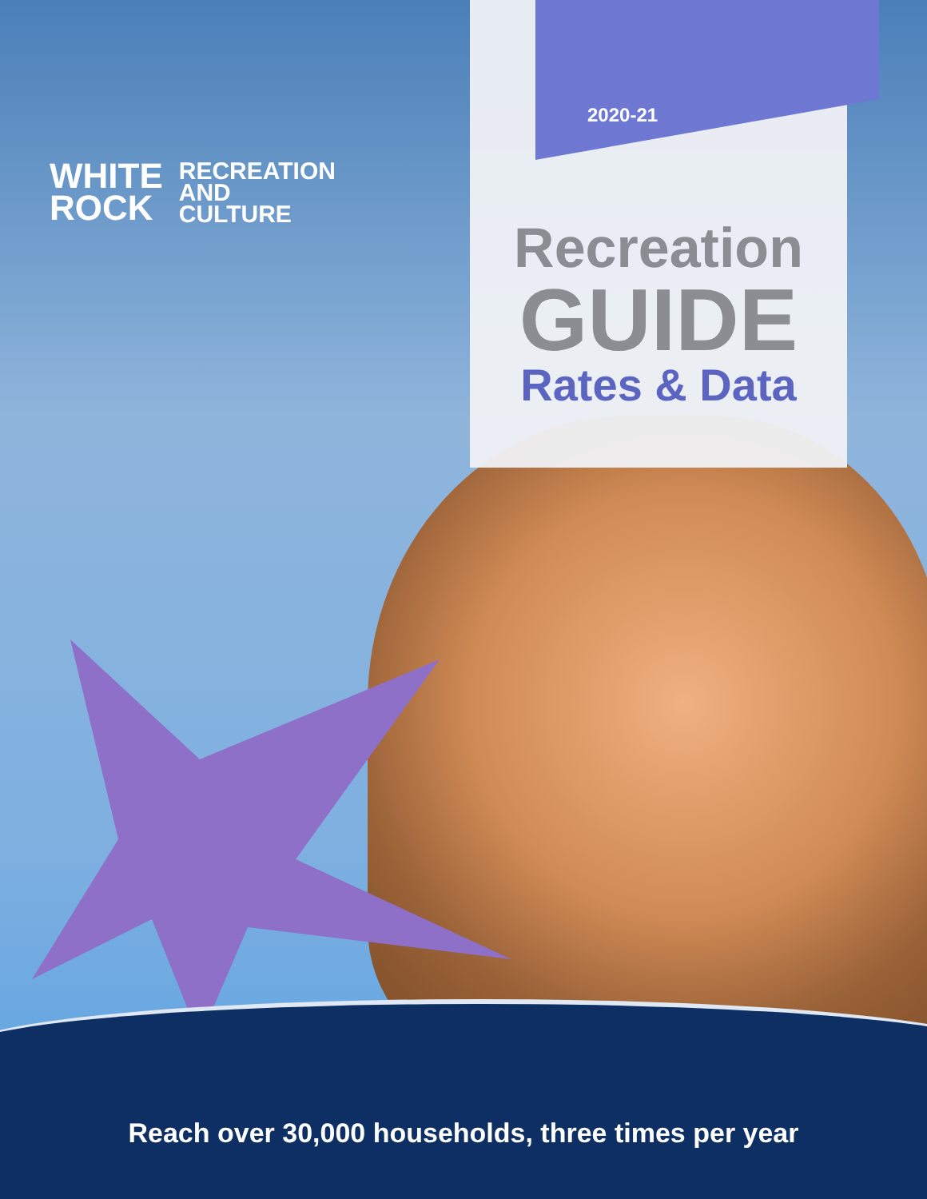WHITE
ROCK
RECREATION
AND
CULTURE
2020-21
Recreation
GUIDE
Rates & Data
Reach over 30,000 households, three times per year